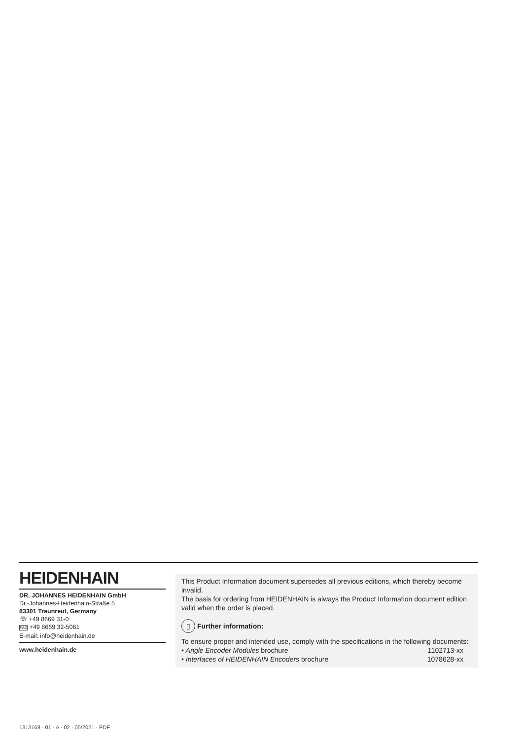HEIDENHAIN
DR. JOHANNES HEIDENHAIN GmbH
Dr.-Johannes-Heidenhain-Straße 5
83301 Traunreut, Germany
☏ +49 8669 31-0
FAX +49 8669 32-5061
E-mail: info@heidenhain.de
www.heidenhain.de
This Product Information document supersedes all previous editions, which thereby become invalid.
The basis for ordering from HEIDENHAIN is always the Product Information document edition valid when the order is placed.
▯ Further information:
To ensure proper and intended use, comply with the specifications in the following documents:
• Angle Encoder Modules brochure 1102713-xx
• Interfaces of HEIDENHAIN Encoders brochure 1078628-xx
1313169 · 01 · A · 02 · 05/2021 · PDF